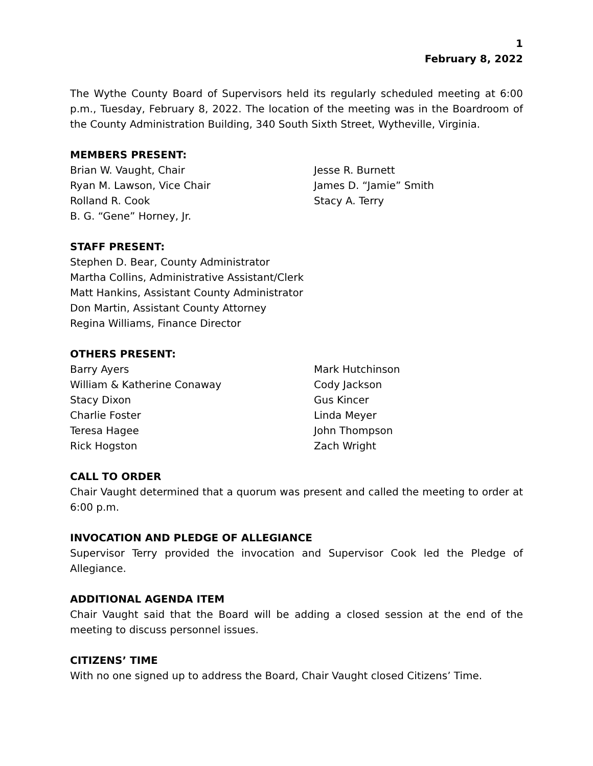1
February 8, 2022
The Wythe County Board of Supervisors held its regularly scheduled meeting at 6:00 p.m., Tuesday, February 8, 2022. The location of the meeting was in the Boardroom of the County Administration Building, 340 South Sixth Street, Wytheville, Virginia.
MEMBERS PRESENT:
Brian W. Vaught, Chair
Ryan M. Lawson, Vice Chair
Rolland R. Cook
B. G. “Gene” Horney, Jr.
Jesse R. Burnett
James D. “Jamie” Smith
Stacy A. Terry
STAFF PRESENT:
Stephen D. Bear, County Administrator
Martha Collins, Administrative Assistant/Clerk
Matt Hankins, Assistant County Administrator
Don Martin, Assistant County Attorney
Regina Williams, Finance Director
OTHERS PRESENT:
Barry Ayers
William & Katherine Conaway
Stacy Dixon
Charlie Foster
Teresa Hagee
Rick Hogston
Mark Hutchinson
Cody Jackson
Gus Kincer
Linda Meyer
John Thompson
Zach Wright
CALL TO ORDER
Chair Vaught determined that a quorum was present and called the meeting to order at 6:00 p.m.
INVOCATION AND PLEDGE OF ALLEGIANCE
Supervisor Terry provided the invocation and Supervisor Cook led the Pledge of Allegiance.
ADDITIONAL AGENDA ITEM
Chair Vaught said that the Board will be adding a closed session at the end of the meeting to discuss personnel issues.
CITIZENS’ TIME
With no one signed up to address the Board, Chair Vaught closed Citizens’ Time.